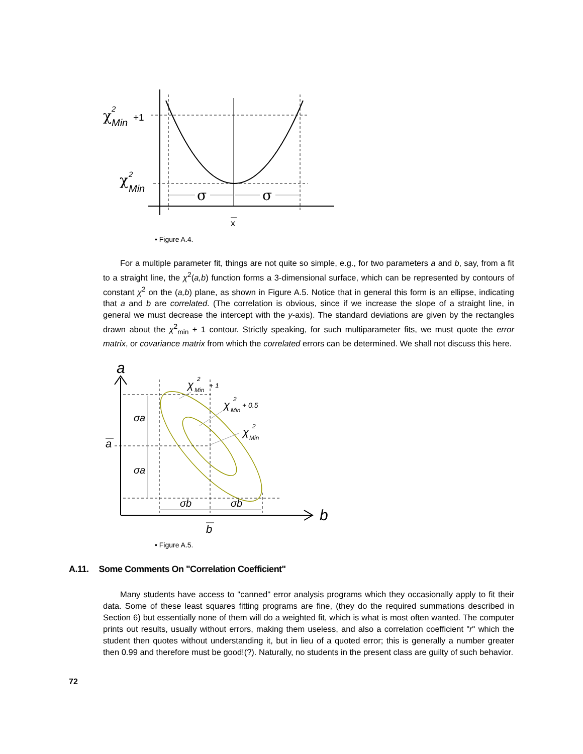χ
2
Min
+1
χ
2
Min
σ
σ
x
• Figure A.4.
For a multiple parameter fit, things are not quite so simple, e.g., for two parameters a and b, say, from a fit to a straight line, the χ<sup>2</sup>(a,b) function forms a 3-dimensional surface, which can be represented by contours of constant χ<sup>2</sup> on the (a,b) plane, as shown in Figure A.5. Notice that in general this form is an ellipse, indicating that a and b are correlated. (The correlation is obvious, since if we increase the slope of a straight line, in general we must decrease the intercept with the y-axis). The standard deviations are given by the rectangles drawn about the χ<sup>2</sup><sub>min</sub> + 1 contour. Strictly speaking, for such multiparameter fits, we must quote the error matrix, or covariance matrix from which the correlated errors can be determined. We shall not discuss this here.
a
b
a
b
σa
σa
σb
σb
χ
2
Min
+ 1
χ
2
Min
+ 0.5
χ
2
Min
• Figure A.5.
A.11. Some Comments On "Correlation Coefficient"
Many students have access to "canned" error analysis programs which they occasionally apply to fit their data. Some of these least squares fitting programs are fine, (they do the required summations described in Section 6) but essentially none of them will do a weighted fit, which is what is most often wanted. The computer prints out results, usually without errors, making them useless, and also a correlation coefficient "r" which the student then quotes without understanding it, but in lieu of a quoted error; this is generally a number greater then 0.99 and therefore must be good!(?). Naturally, no students in the present class are guilty of such behavior.
72